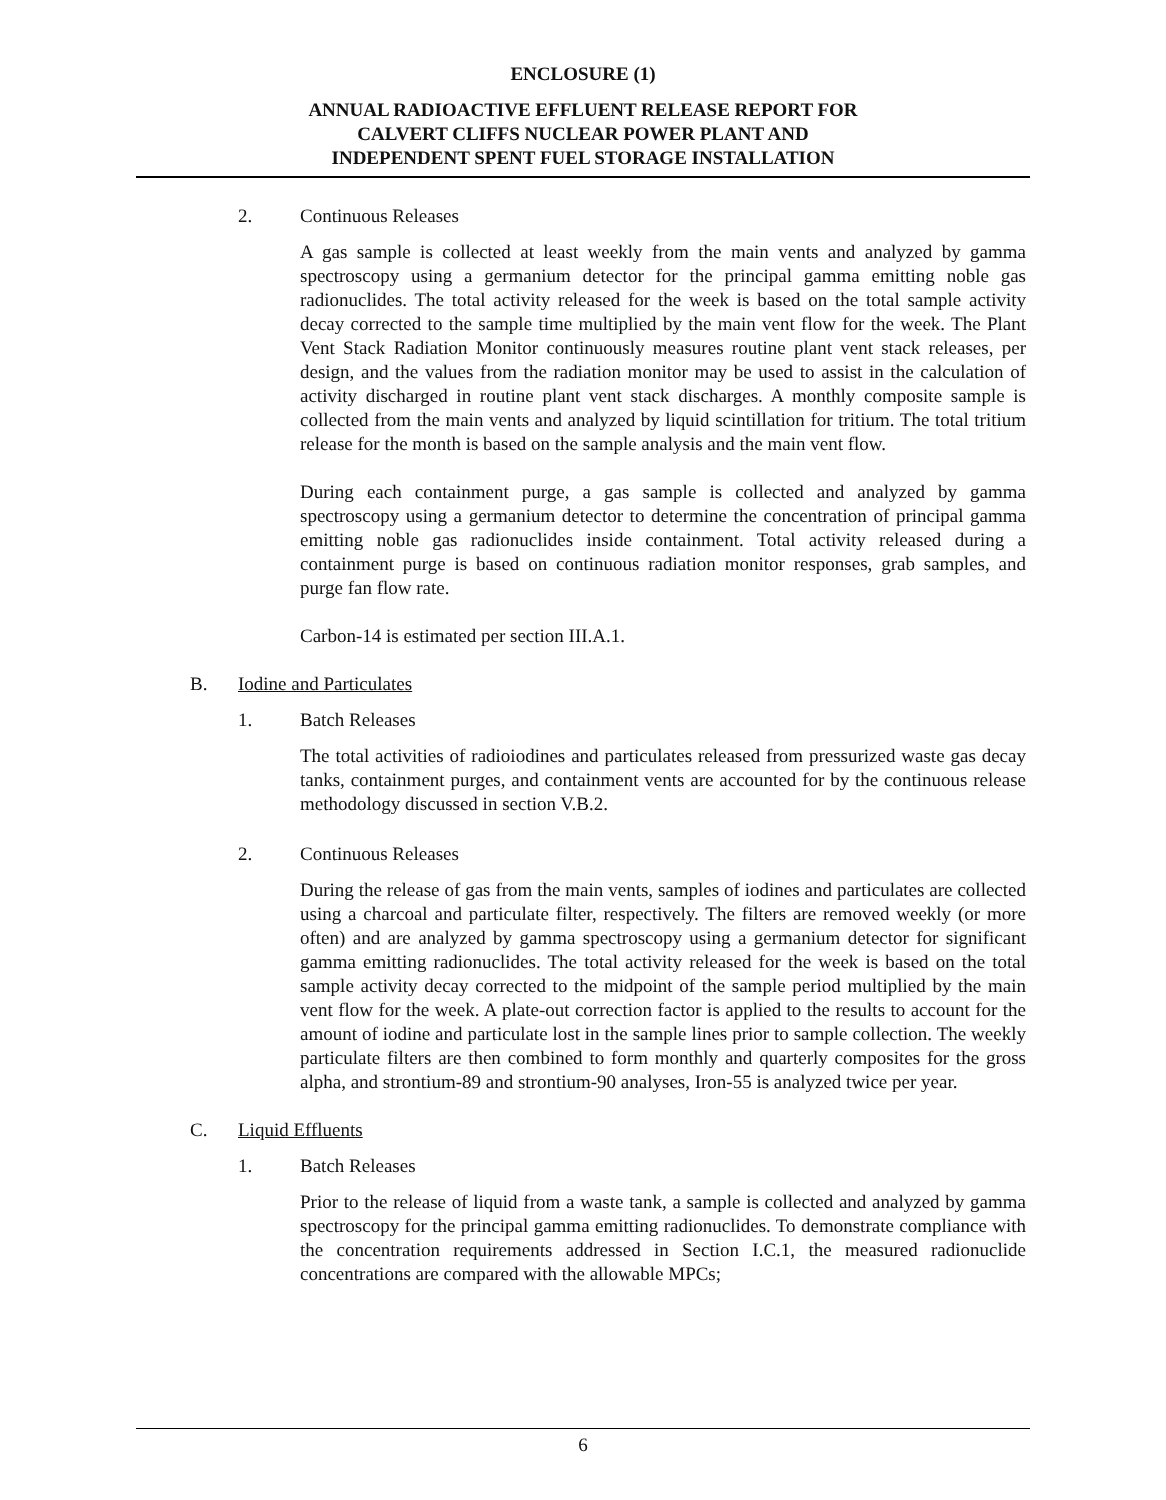ENCLOSURE (1)
ANNUAL RADIOACTIVE EFFLUENT RELEASE REPORT FOR
CALVERT CLIFFS NUCLEAR POWER PLANT AND
INDEPENDENT SPENT FUEL STORAGE INSTALLATION
2. Continuous Releases
A gas sample is collected at least weekly from the main vents and analyzed by gamma spectroscopy using a germanium detector for the principal gamma emitting noble gas radionuclides. The total activity released for the week is based on the total sample activity decay corrected to the sample time multiplied by the main vent flow for the week. The Plant Vent Stack Radiation Monitor continuously measures routine plant vent stack releases, per design, and the values from the radiation monitor may be used to assist in the calculation of activity discharged in routine plant vent stack discharges. A monthly composite sample is collected from the main vents and analyzed by liquid scintillation for tritium. The total tritium release for the month is based on the sample analysis and the main vent flow.
During each containment purge, a gas sample is collected and analyzed by gamma spectroscopy using a germanium detector to determine the concentration of principal gamma emitting noble gas radionuclides inside containment. Total activity released during a containment purge is based on continuous radiation monitor responses, grab samples, and purge fan flow rate.
Carbon-14 is estimated per section III.A.1.
B. Iodine and Particulates
1. Batch Releases
The total activities of radioiodines and particulates released from pressurized waste gas decay tanks, containment purges, and containment vents are accounted for by the continuous release methodology discussed in section V.B.2.
2. Continuous Releases
During the release of gas from the main vents, samples of iodines and particulates are collected using a charcoal and particulate filter, respectively. The filters are removed weekly (or more often) and are analyzed by gamma spectroscopy using a germanium detector for significant gamma emitting radionuclides. The total activity released for the week is based on the total sample activity decay corrected to the midpoint of the sample period multiplied by the main vent flow for the week. A plate-out correction factor is applied to the results to account for the amount of iodine and particulate lost in the sample lines prior to sample collection. The weekly particulate filters are then combined to form monthly and quarterly composites for the gross alpha, and strontium-89 and strontium-90 analyses, Iron-55 is analyzed twice per year.
C. Liquid Effluents
1. Batch Releases
Prior to the release of liquid from a waste tank, a sample is collected and analyzed by gamma spectroscopy for the principal gamma emitting radionuclides. To demonstrate compliance with the concentration requirements addressed in Section I.C.1, the measured radionuclide concentrations are compared with the allowable MPCs;
6